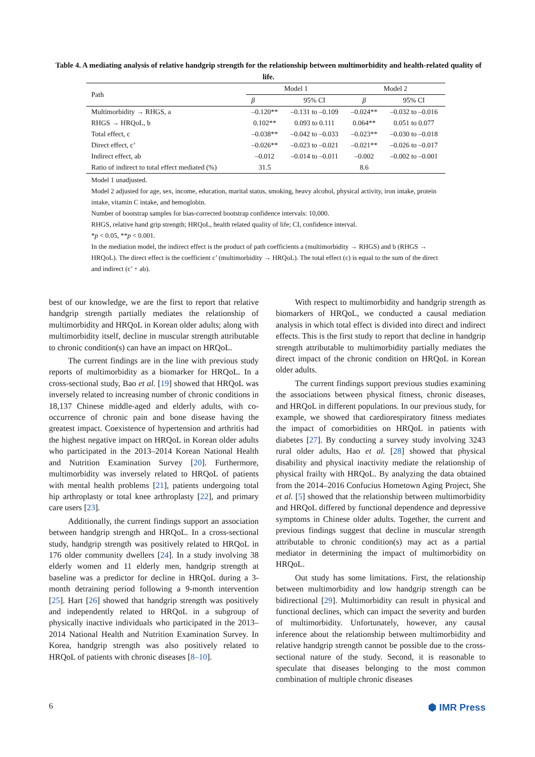Table 4. A mediating analysis of relative handgrip strength for the relationship between multimorbidity and health-related quality of life.
| Path | Model 1 | | Model 2 | |
| --- | --- | --- | --- | --- |
| | β | 95% CI | β | 95% CI |
| Multimorbidity → RHGS, a | –0.120** | –0.131 to –0.109 | –0.024** | –0.032 to –0.016 |
| RHGS → HRQoL, b | 0.102** | 0.093 to 0.111 | 0.064** | 0.051 to 0.077 |
| Total effect, c | –0.038** | –0.042 to –0.033 | –0.023** | –0.030 to –0.018 |
| Direct effect, c’ | –0.026** | –0.023 to –0.021 | –0.021** | –0.026 to –0.017 |
| Indirect effect, ab | –0.012 | –0.014 to –0.011 | –0.002 | –0.002 to –0.001 |
| Ratio of indirect to total effect mediated (%) | 31.5 | | 8.6 | |
Model 1 unadjusted.
Model 2 adjusted for age, sex, income, education, marital status, smoking, heavy alcohol, physical activity, iron intake, protein intake, vitamin C intake, and hemoglobin.
Number of bootstrap samples for bias-corrected bootstrap confidence intervals: 10,000.
RHGS, relative hand grip strength; HRQoL, health related quality of life; CI, confidence interval.
*p < 0.05, **p < 0.001.
In the mediation model, the indirect effect is the product of path coefficients a (multimorbidity → RHGS) and b (RHGS → HRQoL). The direct effect is the coefficient c’ (multimorbidity → HRQoL). The total effect (c) is equal to the sum of the direct and indirect (c’ + ab).
best of our knowledge, we are the first to report that relative handgrip strength partially mediates the relationship of multimorbidity and HRQoL in Korean older adults; along with multimorbidity itself, decline in muscular strength attributable to chronic condition(s) can have an impact on HRQoL.
The current findings are in the line with previous study reports of multimorbidity as a biomarker for HRQoL. In a cross-sectional study, Bao et al. [19] showed that HRQoL was inversely related to increasing number of chronic conditions in 18,137 Chinese middle-aged and elderly adults, with co-occurrence of chronic pain and bone disease having the greatest impact. Coexistence of hypertension and arthritis had the highest negative impact on HRQoL in Korean older adults who participated in the 2013–2014 Korean National Health and Nutrition Examination Survey [20]. Furthermore, multimorbidity was inversely related to HRQoL of patients with mental health problems [21], patients undergoing total hip arthroplasty or total knee arthroplasty [22], and primary care users [23].
Additionally, the current findings support an association between handgrip strength and HRQoL. In a cross-sectional study, handgrip strength was positively related to HRQoL in 176 older community dwellers [24]. In a study involving 38 elderly women and 11 elderly men, handgrip strength at baseline was a predictor for decline in HRQoL during a 3-month detraining period following a 9-month intervention [25]. Hart [26] showed that handgrip strength was positively and independently related to HRQoL in a subgroup of physically inactive individuals who participated in the 2013–2014 National Health and Nutrition Examination Survey. In Korea, handgrip strength was also positively related to HRQoL of patients with chronic diseases [8–10].
With respect to multimorbidity and handgrip strength as biomarkers of HRQoL, we conducted a causal mediation analysis in which total effect is divided into direct and indirect effects. This is the first study to report that decline in handgrip strength attributable to multimorbidity partially mediates the direct impact of the chronic condition on HRQoL in Korean older adults.
The current findings support previous studies examining the associations between physical fitness, chronic diseases, and HRQoL in different populations. In our previous study, for example, we showed that cardiorespiratory fitness mediates the impact of comorbidities on HRQoL in patients with diabetes [27]. By conducting a survey study involving 3243 rural older adults, Hao et al. [28] showed that physical disability and physical inactivity mediate the relationship of physical frailty with HRQoL. By analyzing the data obtained from the 2014–2016 Confucius Hometown Aging Project, She et al. [5] showed that the relationship between multimorbidity and HRQoL differed by functional dependence and depressive symptoms in Chinese older adults. Together, the current and previous findings suggest that decline in muscular strength attributable to chronic condition(s) may act as a partial mediator in determining the impact of multimorbidity on HRQoL.
Out study has some limitations. First, the relationship between multimorbidity and low handgrip strength can be bidirectional [29]. Multimorbidity can result in physical and functional declines, which can impact the severity and burden of multimorbidity. Unfortunately, however, any causal inference about the relationship between multimorbidity and relative handgrip strength cannot be possible due to the cross-sectional nature of the study. Second, it is reasonable to speculate that diseases belonging to the most common combination of multiple chronic diseases
6 ⬢ IMR Press